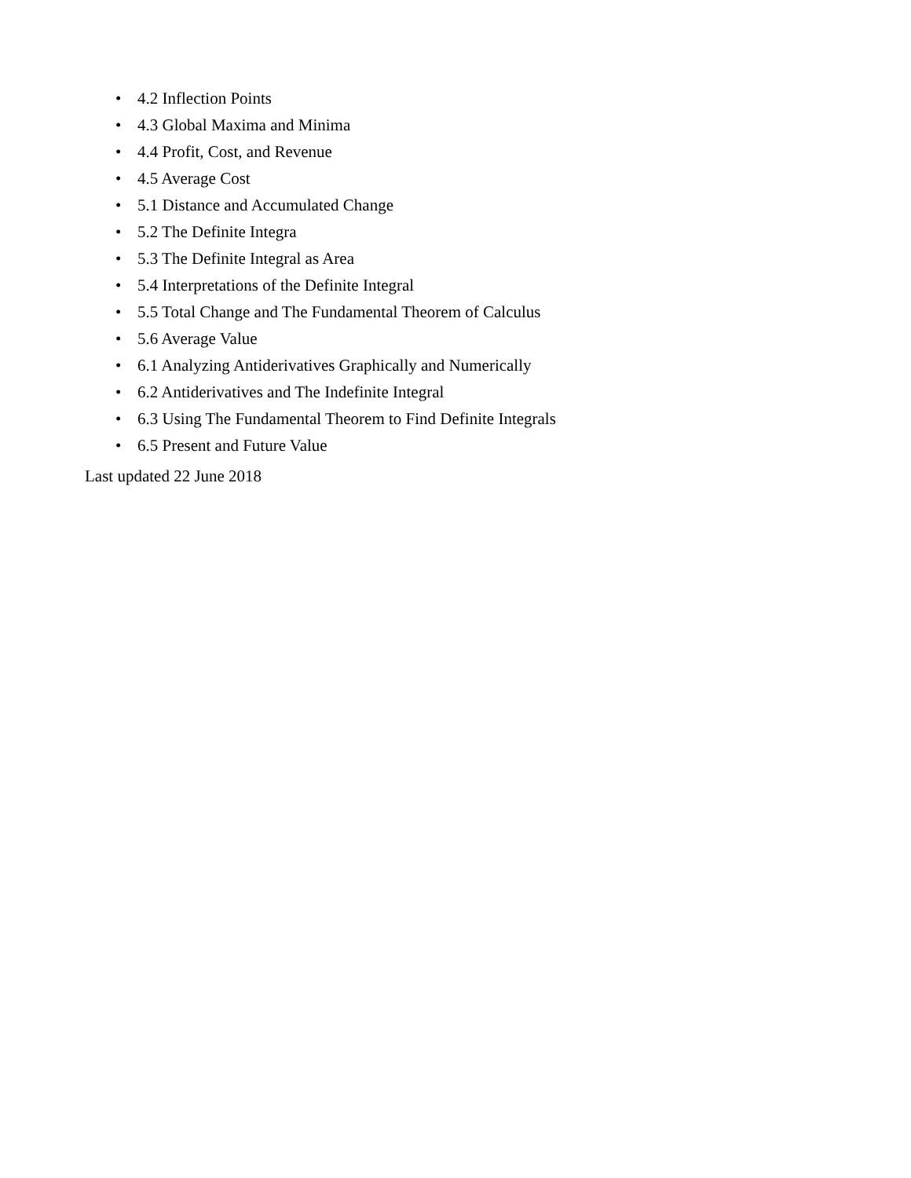• 4.2 Inflection Points
• 4.3 Global Maxima and Minima
• 4.4 Profit, Cost, and Revenue
• 4.5 Average Cost
• 5.1 Distance and Accumulated Change
• 5.2 The Definite Integra
• 5.3 The Definite Integral as Area
• 5.4 Interpretations of the Definite Integral
• 5.5 Total Change and The Fundamental Theorem of Calculus
• 5.6 Average Value
• 6.1 Analyzing Antiderivatives Graphically and Numerically
• 6.2 Antiderivatives and The Indefinite Integral
• 6.3 Using The Fundamental Theorem to Find Definite Integrals
• 6.5 Present and Future Value
Last updated 22 June 2018